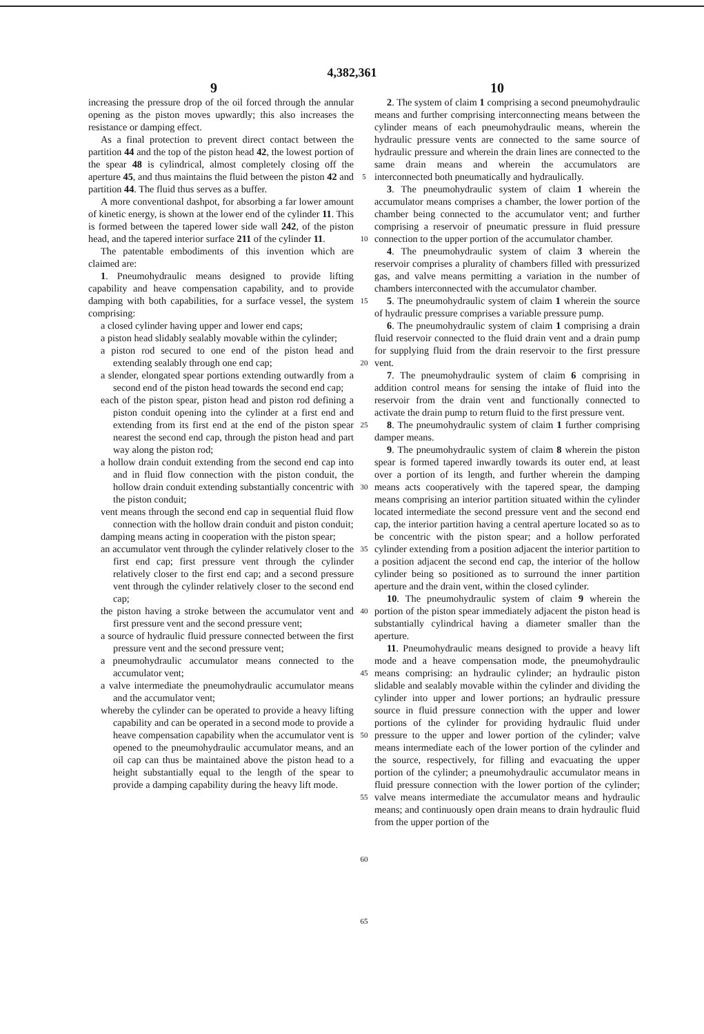4,382,361
9 10
increasing the pressure drop of the oil forced through the annular opening as the piston moves upwardly; this also increases the resistance or damping effect.
As a final protection to prevent direct contact between the partition 44 and the top of the piston head 42, the lowest portion of the spear 48 is cylindrical, almost completely closing off the aperture 45, and thus maintains the fluid between the piston 42 and partition 44. The fluid thus serves as a buffer.
A more conventional dashpot, for absorbing a far lower amount of kinetic energy, is shown at the lower end of the cylinder 11. This is formed between the tapered lower side wall 242, of the piston head, and the tapered interior surface 211 of the cylinder 11.
The patentable embodiments of this invention which are claimed are:
1. Pneumohydraulic means designed to provide lifting capability and heave compensation capability, and to provide damping with both capabilities, for a surface vessel, the system comprising:
a closed cylinder having upper and lower end caps;
a piston head slidably sealably movable within the cylinder;
a piston rod secured to one end of the piston head and extending sealably through one end cap;
a slender, elongated spear portions extending outwardly from a second end of the piston head towards the second end cap;
each of the piston spear, piston head and piston rod defining a piston conduit opening into the cylinder at a first end and extending from its first end at the end of the piston spear nearest the second end cap, through the piston head and part way along the piston rod;
a hollow drain conduit extending from the second end cap into and in fluid flow connection with the piston conduit, the hollow drain conduit extending substantially concentric with the piston conduit;
vent means through the second end cap in sequential fluid flow connection with the hollow drain conduit and piston conduit;
damping means acting in cooperation with the piston spear;
an accumulator vent through the cylinder relatively closer to the first end cap; first pressure vent through the cylinder relatively closer to the first end cap; and a second pressure vent through the cylinder relatively closer to the second end cap;
the piston having a stroke between the accumulator vent and first pressure vent and the second pressure vent;
a source of hydraulic fluid pressure connected between the first pressure vent and the second pressure vent;
a pneumohydraulic accumulator means connected to the accumulator vent;
a valve intermediate the pneumohydraulic accumulator means and the accumulator vent;
whereby the cylinder can be operated to provide a heavy lifting capability and can be operated in a second mode to provide a heave compensation capability when the accumulator vent is opened to the pneumohydraulic accumulator means, and an oil cap can thus be maintained above the piston head to a height substantially equal to the length of the spear to provide a damping capability during the heavy lift mode.
5
10
15
20
25
30
35
40
45
50
55
60
65
2. The system of claim 1 comprising a second pneumohydraulic means and further comprising interconnecting means between the cylinder means of each pneumohydraulic means, wherein the hydraulic pressure vents are connected to the same source of hydraulic pressure and wherein the drain lines are connected to the same drain means and wherein the accumulators are interconnected both pneumatically and hydraulically.
3. The pneumohydraulic system of claim 1 wherein the accumulator means comprises a chamber, the lower portion of the chamber being connected to the accumulator vent; and further comprising a reservoir of pneumatic pressure in fluid pressure connection to the upper portion of the accumulator chamber.
4. The pneumohydraulic system of claim 3 wherein the reservoir comprises a plurality of chambers filled with pressurized gas, and valve means permitting a variation in the number of chambers interconnected with the accumulator chamber.
5. The pneumohydraulic system of claim 1 wherein the source of hydraulic pressure comprises a variable pressure pump.
6. The pneumohydraulic system of claim 1 comprising a drain fluid reservoir connected to the fluid drain vent and a drain pump for supplying fluid from the drain reservoir to the first pressure vent.
7. The pneumohydraulic system of claim 6 comprising in addition control means for sensing the intake of fluid into the reservoir from the drain vent and functionally connected to activate the drain pump to return fluid to the first pressure vent.
8. The pneumohydraulic system of claim 1 further comprising damper means.
9. The pneumohydraulic system of claim 8 wherein the piston spear is formed tapered inwardly towards its outer end, at least over a portion of its length, and further wherein the damping means acts cooperatively with the tapered spear, the damping means comprising an interior partition situated within the cylinder located intermediate the second pressure vent and the second end cap, the interior partition having a central aperture located so as to be concentric with the piston spear; and a hollow perforated cylinder extending from a position adjacent the interior partition to a position adjacent the second end cap, the interior of the hollow cylinder being so positioned as to surround the inner partition aperture and the drain vent, within the closed cylinder.
10. The pneumohydraulic system of claim 9 wherein the portion of the piston spear immediately adjacent the piston head is substantially cylindrical having a diameter smaller than the aperture.
11. Pneumohydraulic means designed to provide a heavy lift mode and a heave compensation mode, the pneumohydraulic means comprising: an hydraulic cylinder; an hydraulic piston slidable and sealably movable within the cylinder and dividing the cylinder into upper and lower portions; an hydraulic pressure source in fluid pressure connection with the upper and lower portions of the cylinder for providing hydraulic fluid under pressure to the upper and lower portion of the cylinder; valve means intermediate each of the lower portion of the cylinder and the source, respectively, for filling and evacuating the upper portion of the cylinder; a pneumohydraulic accumulator means in fluid pressure connection with the lower portion of the cylinder; valve means intermediate the accumulator means and hydraulic means; and continuously open drain means to drain hydraulic fluid from the upper portion of the